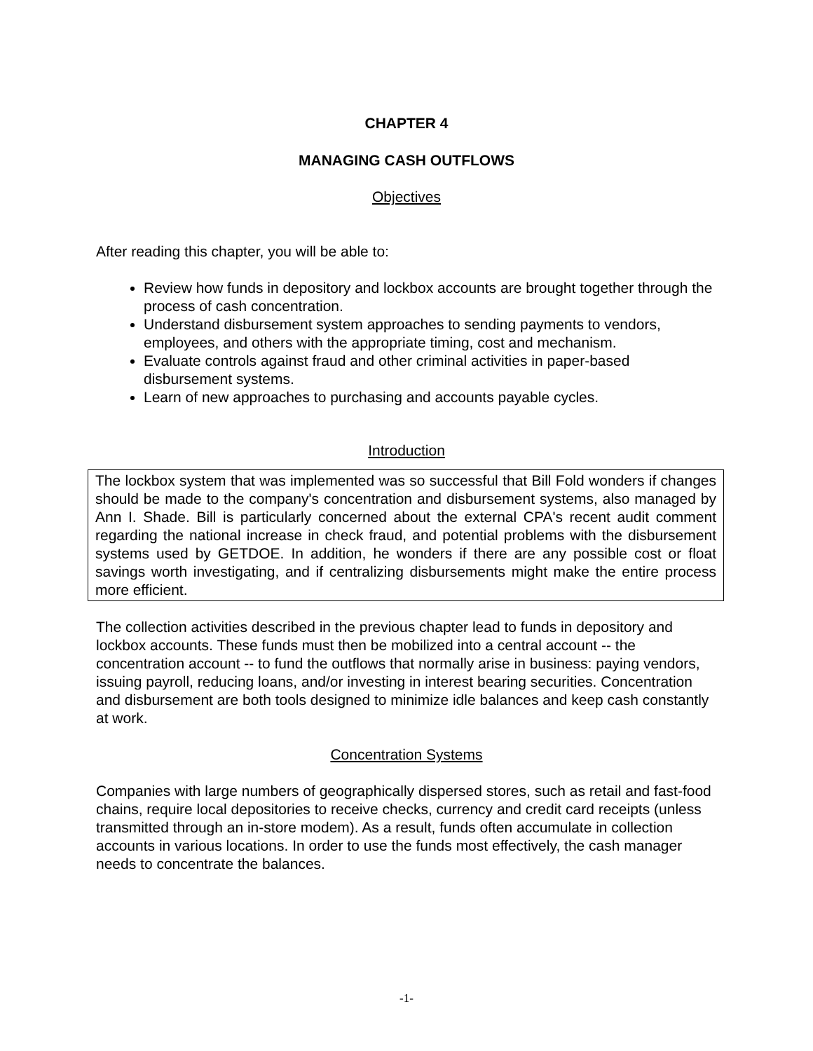CHAPTER 4
MANAGING CASH OUTFLOWS
Objectives
After reading this chapter, you will be able to:
Review how funds in depository and lockbox accounts are brought together through the process of cash concentration.
Understand disbursement system approaches to sending payments to vendors, employees, and others with the appropriate timing, cost and mechanism.
Evaluate controls against fraud and other criminal activities in paper-based disbursement systems.
Learn of new approaches to purchasing and accounts payable cycles.
Introduction
The lockbox system that was implemented was so successful that Bill Fold wonders if changes should be made to the company's concentration and disbursement systems, also managed by Ann I. Shade. Bill is particularly concerned about the external CPA's recent audit comment regarding the national increase in check fraud, and potential problems with the disbursement systems used by GETDOE. In addition, he wonders if there are any possible cost or float savings worth investigating, and if centralizing disbursements might make the entire process more efficient.
The collection activities described in the previous chapter lead to funds in depository and lockbox accounts. These funds must then be mobilized into a central account -- the concentration account -- to fund the outflows that normally arise in business: paying vendors, issuing payroll, reducing loans, and/or investing in interest bearing securities. Concentration and disbursement are both tools designed to minimize idle balances and keep cash constantly at work.
Concentration Systems
Companies with large numbers of geographically dispersed stores, such as retail and fast-food chains, require local depositories to receive checks, currency and credit card receipts (unless transmitted through an in-store modem). As a result, funds often accumulate in collection accounts in various locations. In order to use the funds most effectively, the cash manager needs to concentrate the balances.
-1-